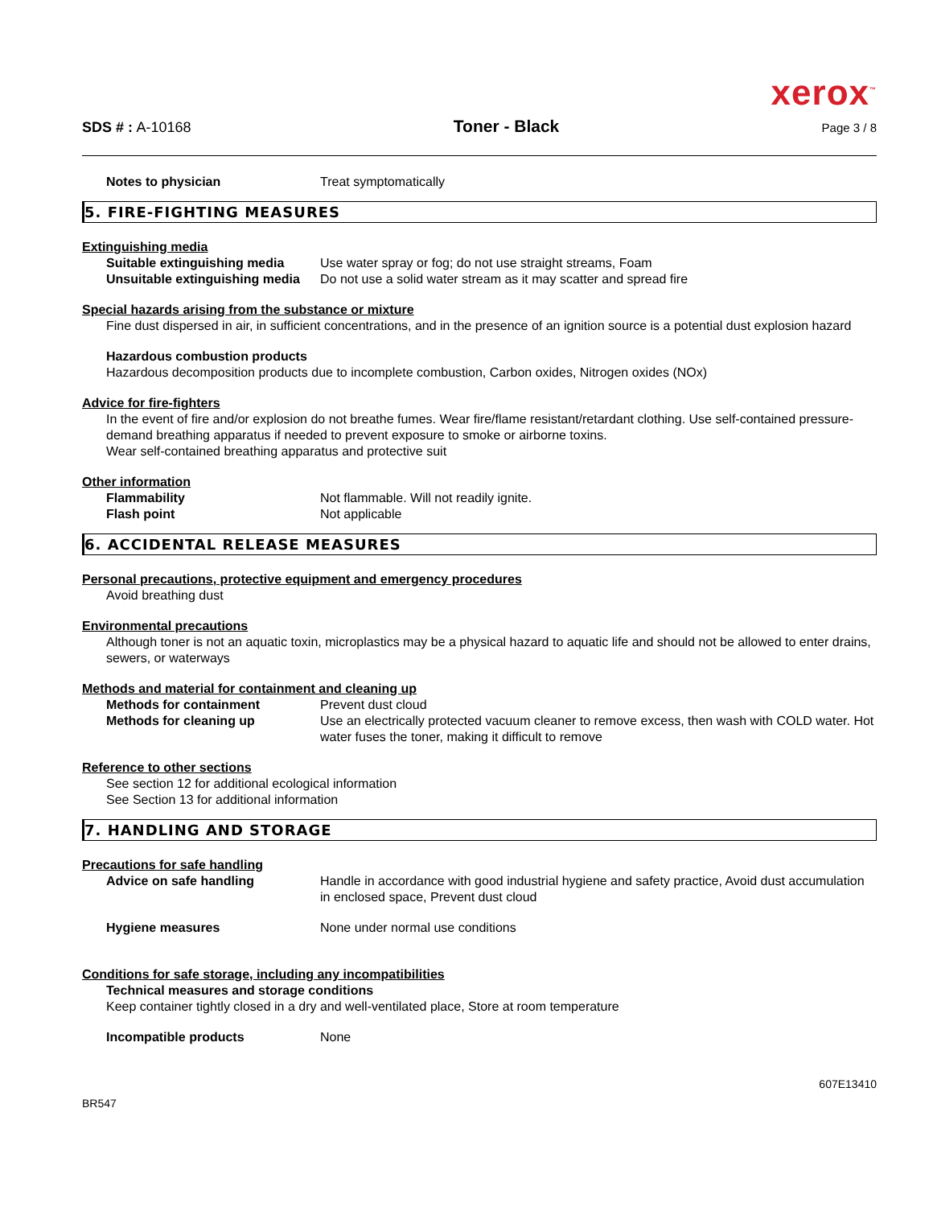xerox<sup>™</sup>
SDS # : A-10168
Toner - Black
Page 3 / 8
Notes to physician Treat symptomatically
5. FIRE-FIGHTING MEASURES
Extinguishing media
Suitable extinguishing media
Use water spray or fog; do not use straight streams, Foam
Unsuitable extinguishing media
Do not use a solid water stream as it may scatter and spread fire
Special hazards arising from the substance or mixture
Fine dust dispersed in air, in sufficient concentrations, and in the presence of an ignition source is a potential dust explosion hazard
Hazardous combustion products
Hazardous decomposition products due to incomplete combustion, Carbon oxides, Nitrogen oxides (NOx)
Advice for fire-fighters
In the event of fire and/or explosion do not breathe fumes. Wear fire/flame resistant/retardant clothing. Use self-contained pressure-demand breathing apparatus if needed to prevent exposure to smoke or airborne toxins.
Wear self-contained breathing apparatus and protective suit
Other information
Flammability Not flammable. Will not readily ignite.
Flash point Not applicable
6. ACCIDENTAL RELEASE MEASURES
Personal precautions, protective equipment and emergency procedures
Avoid breathing dust
Environmental precautions
Although toner is not an aquatic toxin, microplastics may be a physical hazard to aquatic life and should not be allowed to enter drains, sewers, or waterways
Methods and material for containment and cleaning up
Methods for containment Prevent dust cloud
Methods for cleaning up Use an electrically protected vacuum cleaner to remove excess, then wash with COLD water. Hot water fuses the toner, making it difficult to remove
Reference to other sections
See section 12 for additional ecological information
See Section 13 for additional information
7. HANDLING AND STORAGE
Precautions for safe handling
Advice on safe handling Handle in accordance with good industrial hygiene and safety practice, Avoid dust accumulation in enclosed space, Prevent dust cloud
Hygiene measures None under normal use conditions
Conditions for safe storage, including any incompatibilities
Technical measures and storage conditions
Keep container tightly closed in a dry and well-ventilated place, Store at room temperature
Incompatible products None
BR547
607E13410